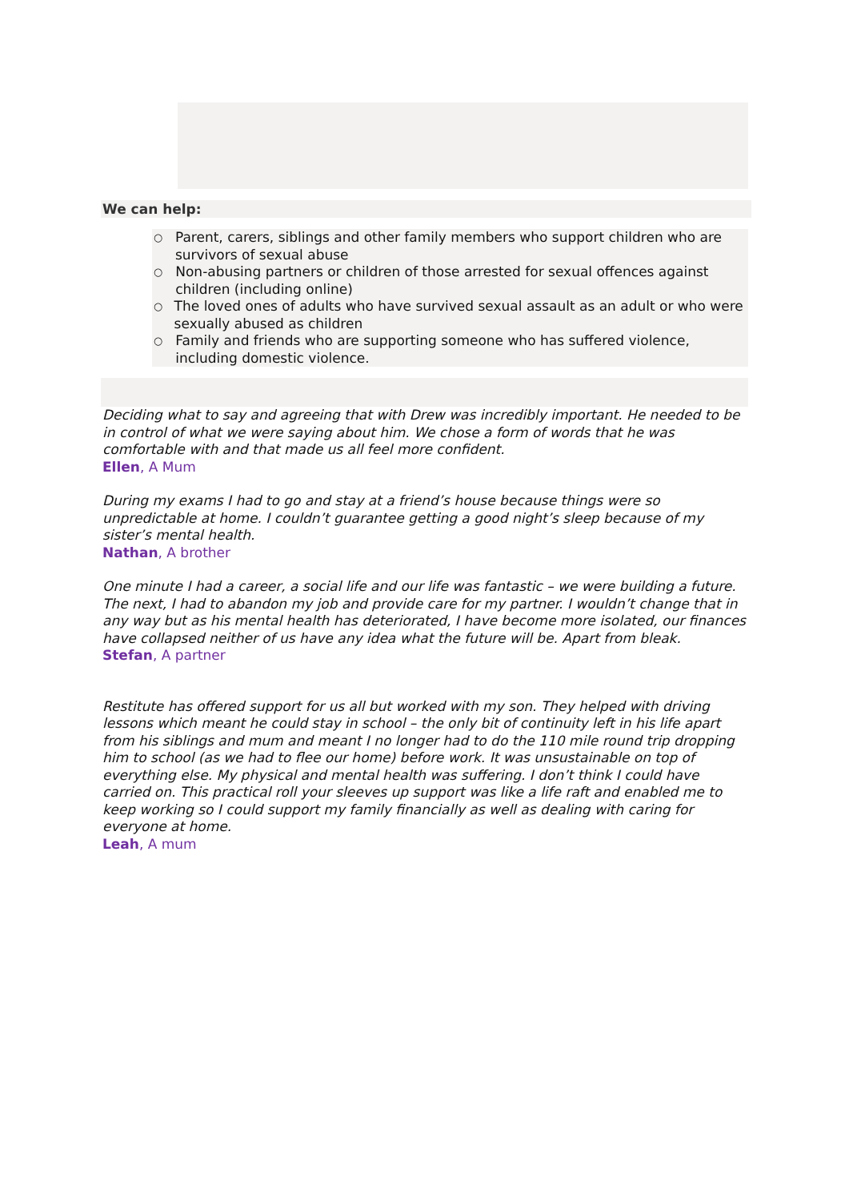We can help:
○ Parent, carers, siblings and other family members who support children who are survivors of sexual abuse
○ Non-abusing partners or children of those arrested for sexual offences against children (including online)
○ The loved ones of adults who have survived sexual assault as an adult or who were sexually abused as children
○ Family and friends who are supporting someone who has suffered violence, including domestic violence.
Deciding what to say and agreeing that with Drew was incredibly important. He needed to be in control of what we were saying about him. We chose a form of words that he was comfortable with and that made us all feel more confident.
Ellen, A Mum
During my exams I had to go and stay at a friend’s house because things were so unpredictable at home. I couldn’t guarantee getting a good night’s sleep because of my sister’s mental health.
Nathan, A brother
One minute I had a career, a social life and our life was fantastic – we were building a future. The next, I had to abandon my job and provide care for my partner. I wouldn’t change that in any way but as his mental health has deteriorated, I have become more isolated, our finances have collapsed neither of us have any idea what the future will be. Apart from bleak.
Stefan, A partner
Restitute has offered support for us all but worked with my son. They helped with driving lessons which meant he could stay in school – the only bit of continuity left in his life apart from his siblings and mum and meant I no longer had to do the 110 mile round trip dropping him to school (as we had to flee our home) before work. It was unsustainable on top of everything else. My physical and mental health was suffering. I don’t think I could have carried on. This practical roll your sleeves up support was like a life raft and enabled me to keep working so I could support my family financially as well as dealing with caring for everyone at home.
Leah, A mum